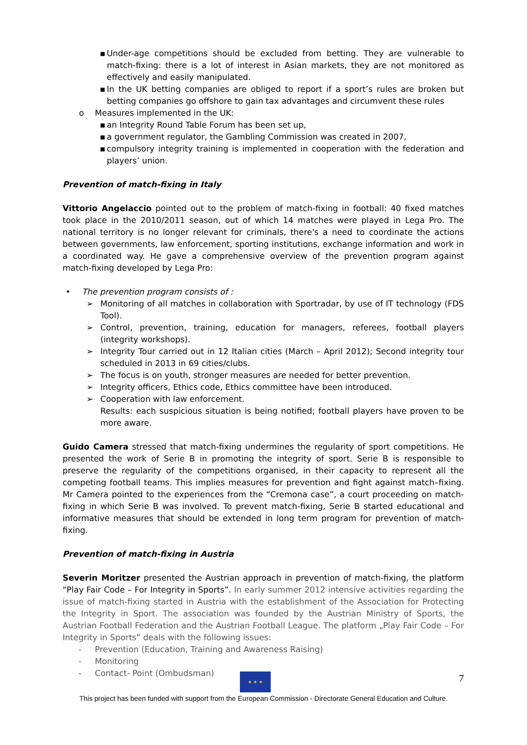▪ Under-age competitions should be excluded from betting. They are vulnerable to match-fixing: there is a lot of interest in Asian markets, they are not monitored as effectively and easily manipulated.
▪ In the UK betting companies are obliged to report if a sport’s rules are broken but betting companies go offshore to gain tax advantages and circumvent these rules
o Measures implemented in the UK:
▪ an Integrity Round Table Forum has been set up,
▪ a government regulator, the Gambling Commission was created in 2007,
▪ compulsory integrity training is implemented in cooperation with the federation and players’ union.
Prevention of match-fixing in Italy
Vittorio Angelaccio pointed out to the problem of match-fixing in football: 40 fixed matches took place in the 2010/2011 season, out of which 14 matches were played in Lega Pro. The national territory is no longer relevant for criminals, there's a need to coordinate the actions between governments, law enforcement, sporting institutions, exchange information and work in a coordinated way. He gave a comprehensive overview of the prevention program against match-fixing developed by Lega Pro:
• The prevention program consists of :
➢ Monitoring of all matches in collaboration with Sportradar, by use of IT technology (FDS Tool).
➢ Control, prevention, training, education for managers, referees, football players (integrity workshops).
➢ Integrity Tour carried out in 12 Italian cities (March – April 2012); Second integrity tour scheduled in 2013 in 69 cities/clubs.
➢ The focus is on youth, stronger measures are needed for better prevention.
➢ Integrity officers, Ethics code, Ethics committee have been introduced.
➢ Cooperation with law enforcement.
Results: each suspicious situation is being notified; football players have proven to be more aware.
Guido Camera stressed that match-fixing undermines the regularity of sport competitions. He presented the work of Serie B in promoting the integrity of sport. Serie B is responsible to preserve the regularity of the competitions organised, in their capacity to represent all the competing football teams. This implies measures for prevention and fight against match–fixing. Mr Camera pointed to the experiences from the “Cremona case”, a court proceeding on match-fixing in which Serie B was involved. To prevent match-fixing, Serie B started educational and informative measures that should be extended in long term program for prevention of match-fixing.
Prevention of match-fixing in Austria
Severin Moritzer presented the Austrian approach in prevention of match-fixing, the platform “Play Fair Code – For Integrity in Sports”. In early summer 2012 intensive activities regarding the issue of match-fixing started in Austria with the establishment of the Association for Protecting the Integrity in Sport. The association was founded by the Austrian Ministry of Sports, the Austrian Football Federation and the Austrian Football League. The platform „Play Fair Code – For Integrity in Sports” deals with the following issues:
- Prevention (Education, Training and Awareness Raising)
- Monitoring
- Contact- Point (Ombudsman)
★ ★ ★ 7
This project has been funded with support from the European Commission - Directorate General Education and Culture.